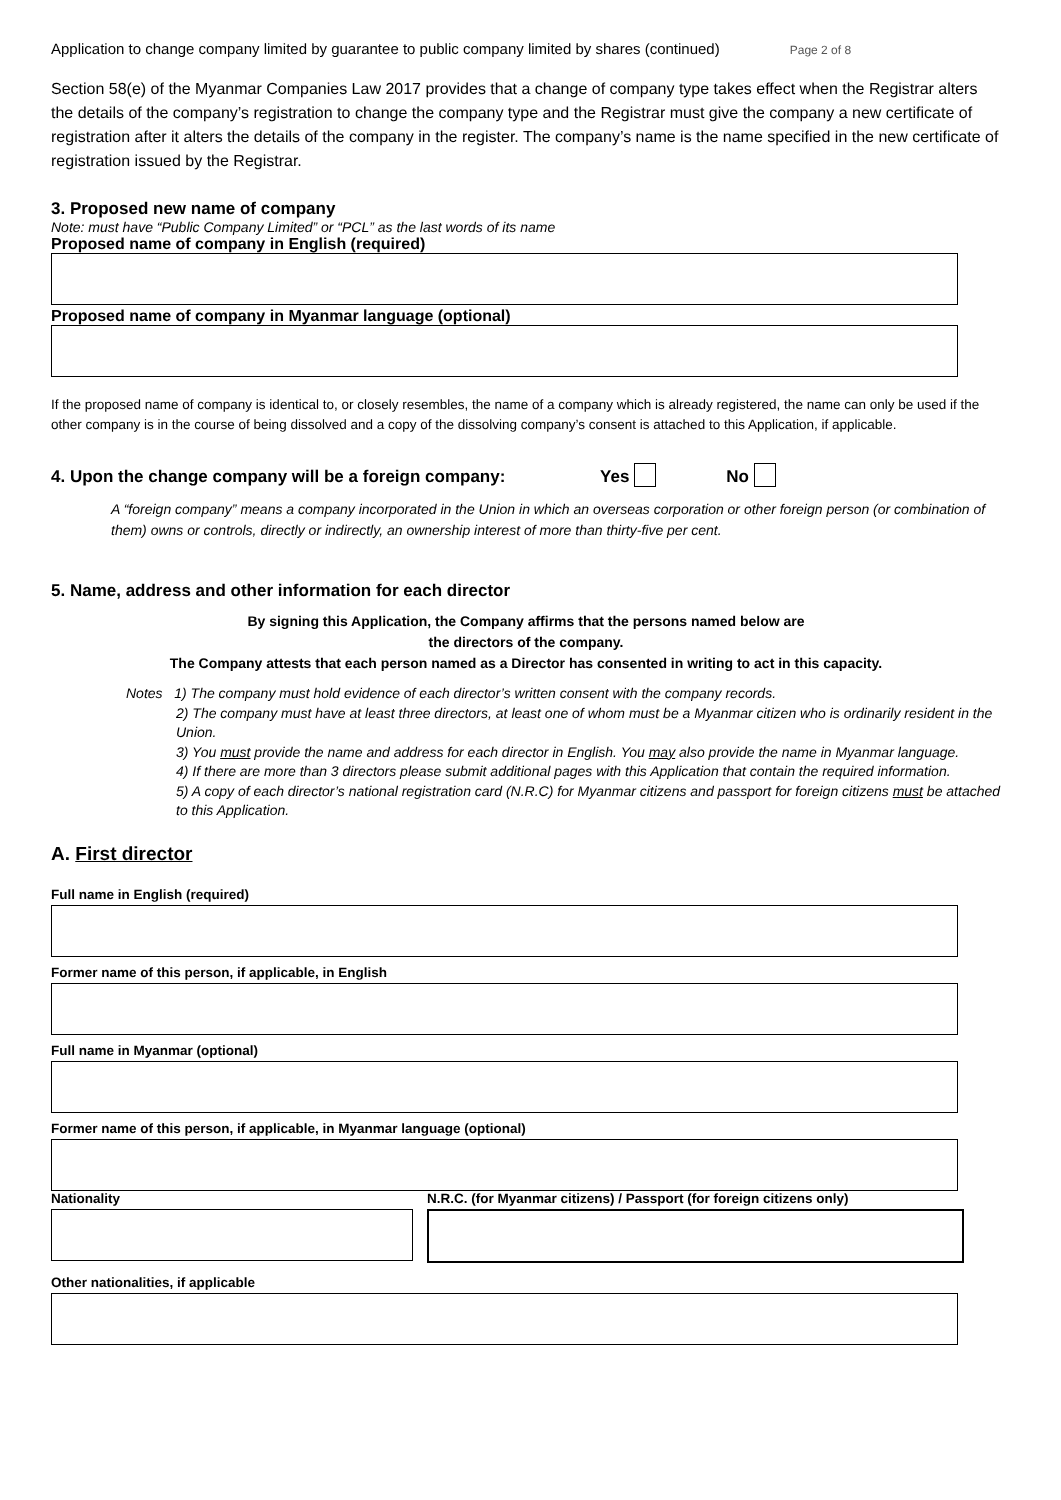Application to change company limited by guarantee to public company limited by shares (continued) Page 2 of 8
Section 58(e) of the Myanmar Companies Law 2017 provides that a change of company type takes effect when the Registrar alters the details of the company’s registration to change the company type and the Registrar must give the company a new certificate of registration after it alters the details of the company in the register. The company’s name is the name specified in the new certificate of registration issued by the Registrar.
3. Proposed new name of company
Note: must have “Public Company Limited” or “PCL” as the last words of its name
Proposed name of company in English (required)
Proposed name of company in Myanmar language (optional)
If the proposed name of company is identical to, or closely resembles, the name of a company which is already registered, the name can only be used if the other company is in the course of being dissolved and a copy of the dissolving company’s consent is attached to this Application, if applicable.
4. Upon the change company will be a foreign company: Yes No
A “foreign company” means a company incorporated in the Union in which an overseas corporation or other foreign person (or combination of them) owns or controls, directly or indirectly, an ownership interest of more than thirty-five per cent.
5. Name, address and other information for each director
By signing this Application, the Company affirms that the persons named below are
the directors of the company.
The Company attests that each person named as a Director has consented in writing to act in this capacity.
Notes 1) The company must hold evidence of each director’s written consent with the company records.
2) The company must have at least three directors, at least one of whom must be a Myanmar citizen who is ordinarily resident in the Union.
3) You must provide the name and address for each director in English. You may also provide the name in Myanmar language.
4) If there are more than 3 directors please submit additional pages with this Application that contain the required information.
5) A copy of each director’s national registration card (N.R.C) for Myanmar citizens and passport for foreign citizens must be attached to this Application.
A. First director
Full name in English (required)
Former name of this person, if applicable, in English
Full name in Myanmar (optional)
Former name of this person, if applicable, in Myanmar language (optional)
Nationality N.R.C. (for Myanmar citizens) / Passport (for foreign citizens only)
Other nationalities, if applicable